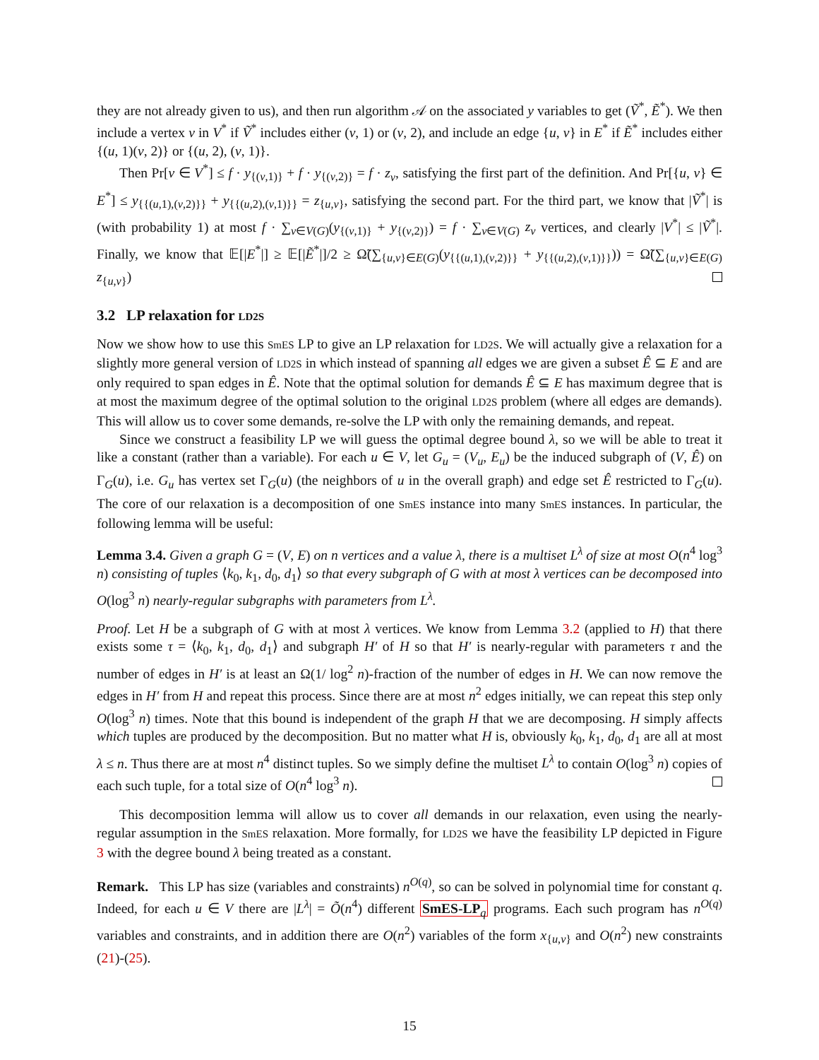they are not already given to us), and then run algorithm 𝒜 on the associated y variables to get (Ṽ<sup>*</sup>, Ẽ<sup>*</sup>). We then include a vertex v in V<sup>*</sup> if Ṽ<sup>*</sup> includes either (v, 1) or (v, 2), and include an edge {u, v} in E<sup>*</sup> if Ẽ<sup>*</sup> includes either {(u, 1)(v, 2)} or {(u, 2), (v, 1)}.
Then Pr[v ∈ V<sup>*</sup>] ≤ f · y<sub>{(v,1)}</sub> + f · y<sub>{(v,2)}</sub> = f · z<sub>v</sub>, satisfying the first part of the definition. And Pr[{u, v} ∈ E<sup>*</sup>] ≤ y<sub>{{(u,1),(v,2)}}</sub> + y<sub>{{(u,2),(v,1)}}</sub> = z<sub>{u,v}</sub>, satisfying the second part. For the third part, we know that |Ṽ<sup>*</sup>| is (with probability 1) at most f · ∑<sub>v∈V(G)</sub>(y<sub>{(v,1)}</sub> + y<sub>{(v,2)}</sub>) = f · ∑<sub>v∈V(G)</sub> z<sub>v</sub> vertices, and clearly |V<sup>*</sup>| ≤ |Ṽ<sup>*</sup>|. Finally, we know that 𝔼[|E<sup>*</sup>|] ≥ 𝔼[|Ẽ<sup>*</sup>|]/2 ≥ Ω̃(∑<sub>{u,v}∈E(G)</sub>(y<sub>{{(u,1),(v,2)}}</sub> + y<sub>{{(u,2),(v,1)}}</sub>)) = Ω̃(∑<sub>{u,v}∈E(G)</sub> z<sub>{u,v}</sub>)
3.2 LP relaxation for LD2S
Now we show how to use this SmES LP to give an LP relaxation for LD2S. We will actually give a relaxation for a slightly more general version of LD2S in which instead of spanning all edges we are given a subset Ê ⊆ E and are only required to span edges in Ê. Note that the optimal solution for demands Ê ⊆ E has maximum degree that is at most the maximum degree of the optimal solution to the original LD2S problem (where all edges are demands). This will allow us to cover some demands, re-solve the LP with only the remaining demands, and repeat.
Since we construct a feasibility LP we will guess the optimal degree bound λ, so we will be able to treat it like a constant (rather than a variable). For each u ∈ V, let G<sub>u</sub> = (V<sub>u</sub>, E<sub>u</sub>) be the induced subgraph of (V, Ê) on Γ<sub>G</sub>(u), i.e. G<sub>u</sub> has vertex set Γ<sub>G</sub>(u) (the neighbors of u in the overall graph) and edge set Ê restricted to Γ<sub>G</sub>(u). The core of our relaxation is a decomposition of one SmES instance into many SmES instances. In particular, the following lemma will be useful:
Lemma 3.4. Given a graph G = (V, E) on n vertices and a value λ, there is a multiset L<sup>λ</sup> of size at most O(n<sup>4</sup> log<sup>3</sup> n) consisting of tuples ⟨k<sub>0</sub>, k<sub>1</sub>, d<sub>0</sub>, d<sub>1</sub>⟩ so that every subgraph of G with at most λ vertices can be decomposed into O(log<sup>3</sup> n) nearly-regular subgraphs with parameters from L<sup>λ</sup>.
Proof. Let H be a subgraph of G with at most λ vertices. We know from Lemma 3.2 (applied to H) that there exists some τ = ⟨k<sub>0</sub>, k<sub>1</sub>, d<sub>0</sub>, d<sub>1</sub>⟩ and subgraph H′ of H so that H′ is nearly-regular with parameters τ and the number of edges in H′ is at least an Ω(1/ log<sup>2</sup> n)-fraction of the number of edges in H. We can now remove the edges in H′ from H and repeat this process. Since there are at most n<sup>2</sup> edges initially, we can repeat this step only O(log<sup>3</sup> n) times. Note that this bound is independent of the graph H that we are decomposing. H simply affects which tuples are produced by the decomposition. But no matter what H is, obviously k<sub>0</sub>, k<sub>1</sub>, d<sub>0</sub>, d<sub>1</sub> are all at most λ ≤ n. Thus there are at most n<sup>4</sup> distinct tuples. So we simply define the multiset L<sup>λ</sup> to contain O(log<sup>3</sup> n) copies of each such tuple, for a total size of O(n<sup>4</sup> log<sup>3</sup> n).
This decomposition lemma will allow us to cover all demands in our relaxation, even using the nearly-regular assumption in the SmES relaxation. More formally, for LD2S we have the feasibility LP depicted in Figure 3 with the degree bound λ being treated as a constant.
Remark. This LP has size (variables and constraints) n<sup>O(q)</sup>, so can be solved in polynomial time for constant q. Indeed, for each u ∈ V there are |L<sup>λ</sup>| = Õ(n<sup>4</sup>) different SmES-LP<sub>q</sub> programs. Each such program has n<sup>O(q)</sup> variables and constraints, and in addition there are O(n<sup>2</sup>) variables of the form x<sub>{u,v}</sub> and O(n<sup>2</sup>) new constraints (21)-(25).
15